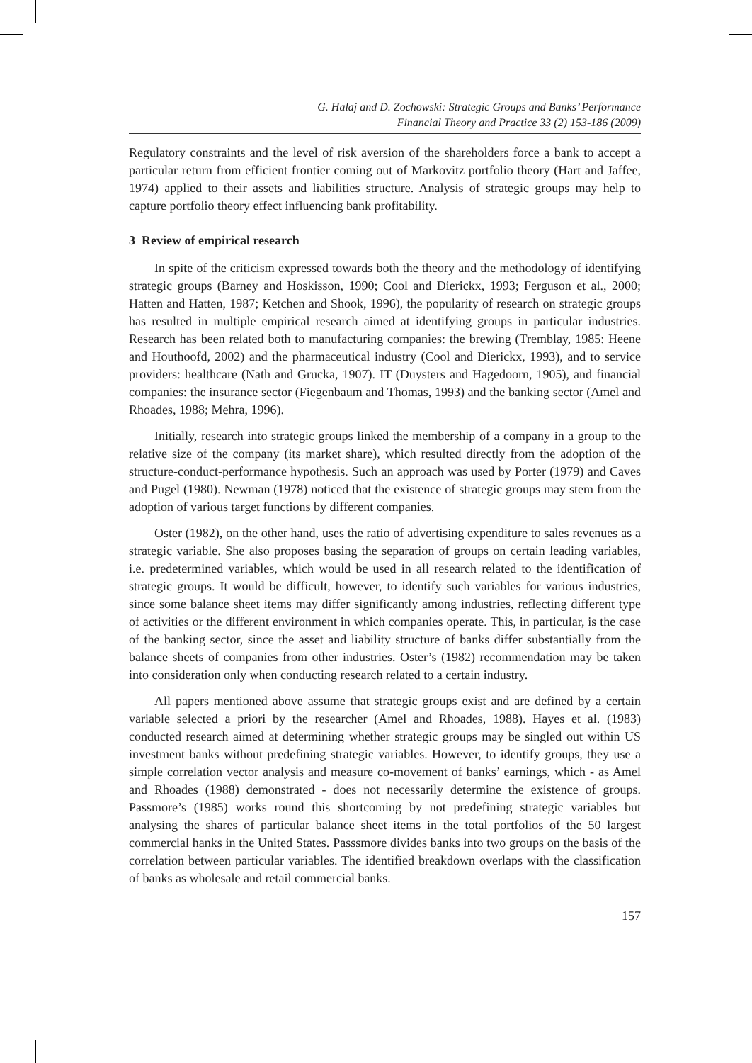G. Halaj and D. Zochowski: Strategic Groups and Banks’ Performance
Financial Theory and Practice 33 (2) 153-186 (2009)
Regulatory constraints and the level of risk aversion of the shareholders force a bank to accept a particular return from efficient frontier coming out of Markovitz portfolio theory (Hart and Jaffee, 1974) applied to their assets and liabilities structure. Analysis of strategic groups may help to capture portfolio theory effect influencing bank profitability.
3 Review of empirical research
In spite of the criticism expressed towards both the theory and the methodology of identifying strategic groups (Barney and Hoskisson, 1990; Cool and Dierickx, 1993; Ferguson et al., 2000; Hatten and Hatten, 1987; Ketchen and Shook, 1996), the popularity of research on strategic groups has resulted in multiple empirical research aimed at identifying groups in particular industries. Research has been related both to manufacturing companies: the brewing (Tremblay, 1985: Heene and Houthoofd, 2002) and the pharmaceutical industry (Cool and Dierickx, 1993), and to service providers: healthcare (Nath and Grucka, 1907). IT (Duysters and Hagedoorn, 1905), and financial companies: the insurance sector (Fiegenbaum and Thomas, 1993) and the banking sector (Amel and Rhoades, 1988; Mehra, 1996).
Initially, research into strategic groups linked the membership of a company in a group to the relative size of the company (its market share), which resulted directly from the adoption of the structure-conduct-performance hypothesis. Such an approach was used by Porter (1979) and Caves and Pugel (1980). Newman (1978) noticed that the existence of strategic groups may stem from the adoption of various target functions by different companies.
Oster (1982), on the other hand, uses the ratio of advertising expenditure to sales revenues as a strategic variable. She also proposes basing the separation of groups on certain leading variables, i.e. predetermined variables, which would be used in all research related to the identification of strategic groups. It would be difficult, however, to identify such variables for various industries, since some balance sheet items may differ significantly among industries, reflecting different type of activities or the different environment in which companies operate. This, in particular, is the case of the banking sector, since the asset and liability structure of banks differ substantially from the balance sheets of companies from other industries. Oster’s (1982) recommendation may be taken into consideration only when conducting research related to a certain industry.
All papers mentioned above assume that strategic groups exist and are defined by a certain variable selected a priori by the researcher (Amel and Rhoades, 1988). Hayes et al. (1983) conducted research aimed at determining whether strategic groups may be singled out within US investment banks without predefining strategic variables. However, to identify groups, they use a simple correlation vector analysis and measure co-movement of banks’ earnings, which - as Amel and Rhoades (1988) demonstrated - does not necessarily determine the existence of groups. Passmore’s (1985) works round this shortcoming by not predefining strategic variables but analysing the shares of particular balance sheet items in the total portfolios of the 50 largest commercial hanks in the United States. Passsmore divides banks into two groups on the basis of the correlation between particular variables. The identified breakdown overlaps with the classification of banks as wholesale and retail commercial banks.
157